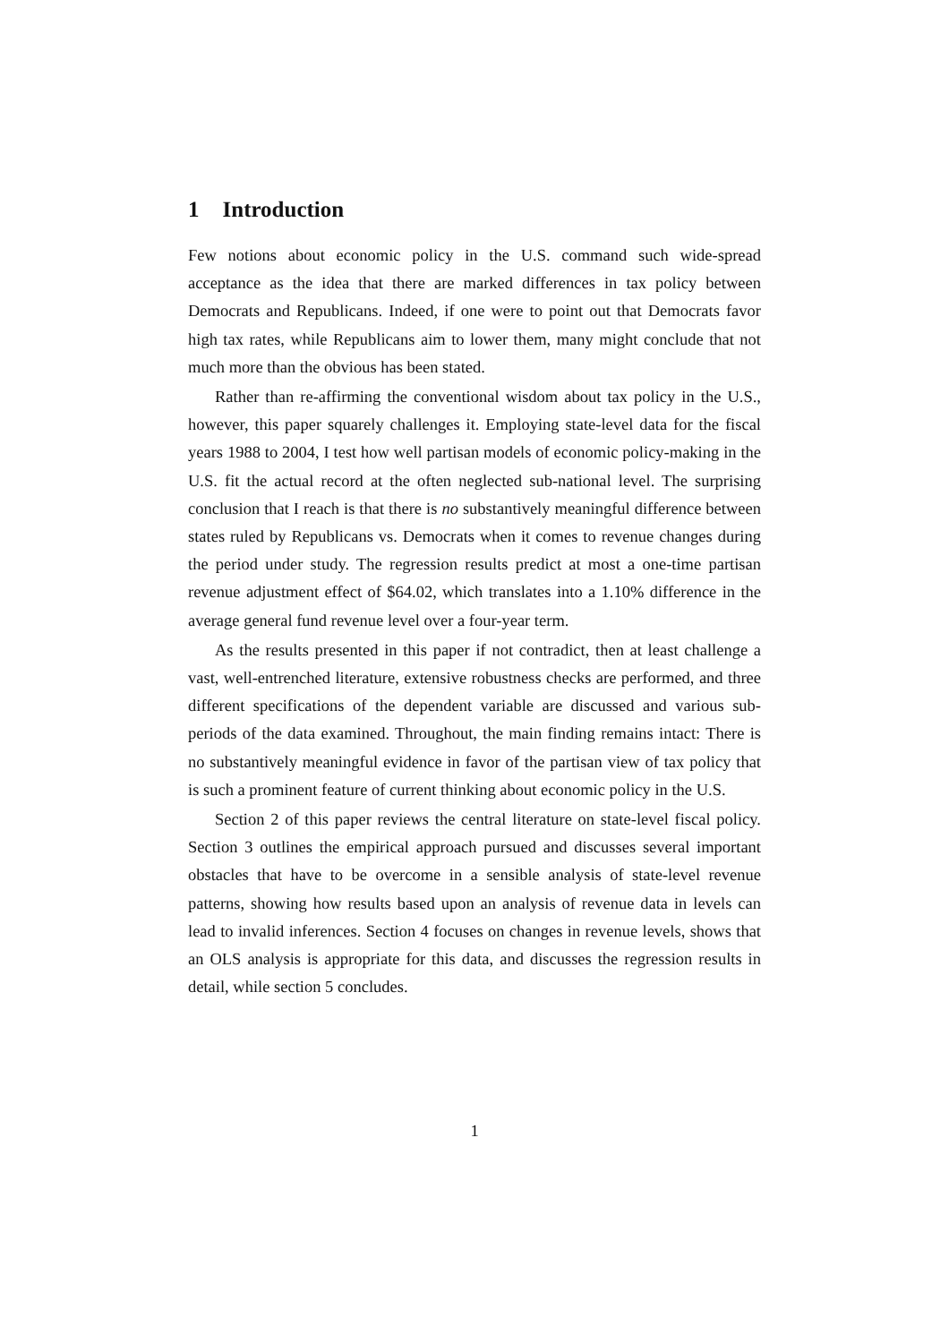1 Introduction
Few notions about economic policy in the U.S. command such wide-spread acceptance as the idea that there are marked differences in tax policy between Democrats and Republicans. Indeed, if one were to point out that Democrats favor high tax rates, while Republicans aim to lower them, many might conclude that not much more than the obvious has been stated.
Rather than re-affirming the conventional wisdom about tax policy in the U.S., however, this paper squarely challenges it. Employing state-level data for the fiscal years 1988 to 2004, I test how well partisan models of economic policy-making in the U.S. fit the actual record at the often neglected sub-national level. The surprising conclusion that I reach is that there is no substantively meaningful difference between states ruled by Republicans vs. Democrats when it comes to revenue changes during the period under study. The regression results predict at most a one-time partisan revenue adjustment effect of $64.02, which translates into a 1.10% difference in the average general fund revenue level over a four-year term.
As the results presented in this paper if not contradict, then at least challenge a vast, well-entrenched literature, extensive robustness checks are performed, and three different specifications of the dependent variable are discussed and various sub-periods of the data examined. Throughout, the main finding remains intact: There is no substantively meaningful evidence in favor of the partisan view of tax policy that is such a prominent feature of current thinking about economic policy in the U.S.
Section 2 of this paper reviews the central literature on state-level fiscal policy. Section 3 outlines the empirical approach pursued and discusses several important obstacles that have to be overcome in a sensible analysis of state-level revenue patterns, showing how results based upon an analysis of revenue data in levels can lead to invalid inferences. Section 4 focuses on changes in revenue levels, shows that an OLS analysis is appropriate for this data, and discusses the regression results in detail, while section 5 concludes.
1